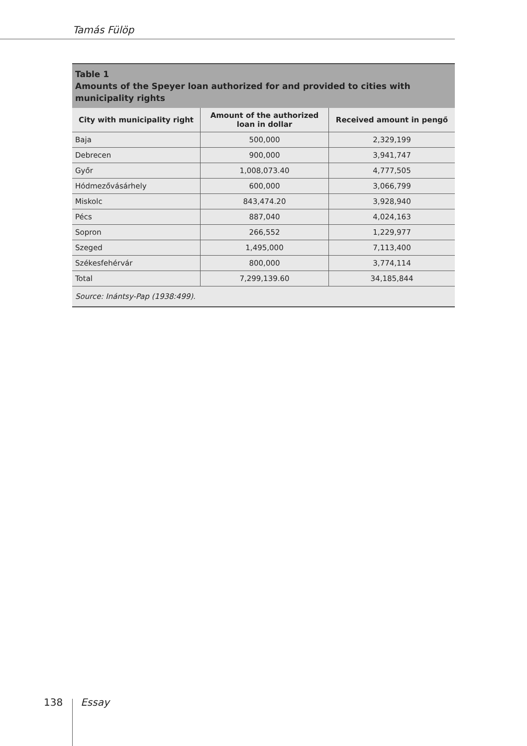Tamás Fülöp
Table 1
Amounts of the Speyer loan authorized for and provided to cities with municipality rights
| City with municipality right | Amount of the authorized loan in dollar | Received amount in pengő |
| --- | --- | --- |
| Baja | 500,000 | 2,329,199 |
| Debrecen | 900,000 | 3,941,747 |
| Győr | 1,008,073.40 | 4,777,505 |
| Hódmezővásárhely | 600,000 | 3,066,799 |
| Miskolc | 843,474.20 | 3,928,940 |
| Pécs | 887,040 | 4,024,163 |
| Sopron | 266,552 | 1,229,977 |
| Szeged | 1,495,000 | 7,113,400 |
| Székesfehérvár | 800,000 | 3,774,114 |
| Total | 7,299,139.60 | 34,185,844 |
| Source: Inántsy-Pap (1938:499). | | |
138 Essay